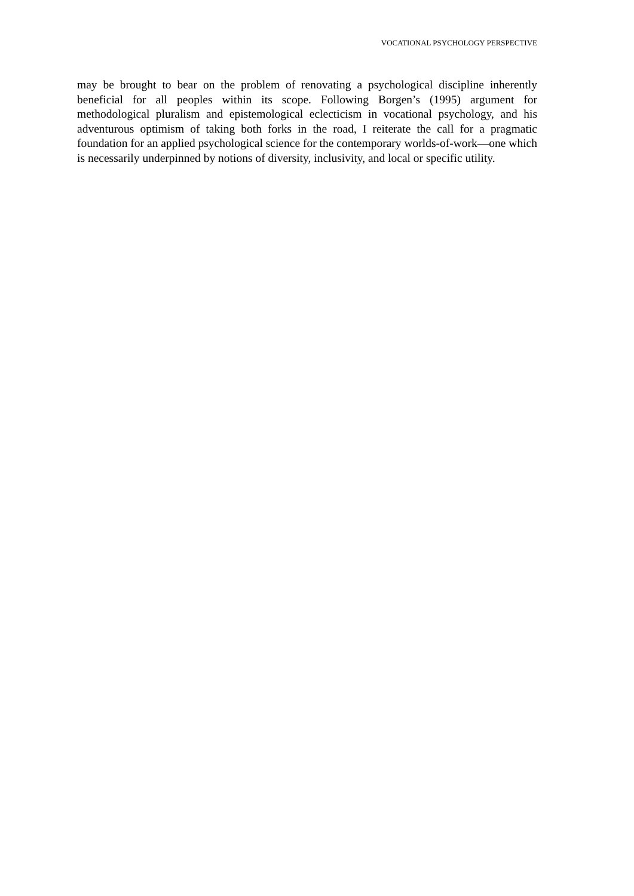VOCATIONAL PSYCHOLOGY PERSPECTIVE
may be brought to bear on the problem of renovating a psychological discipline inherently beneficial for all peoples within its scope. Following Borgen’s (1995) argument for methodological pluralism and epistemological eclecticism in vocational psychology, and his adventurous optimism of taking both forks in the road, I reiterate the call for a pragmatic foundation for an applied psychological science for the contemporary worlds-of-work—one which is necessarily underpinned by notions of diversity, inclusivity, and local or specific utility.